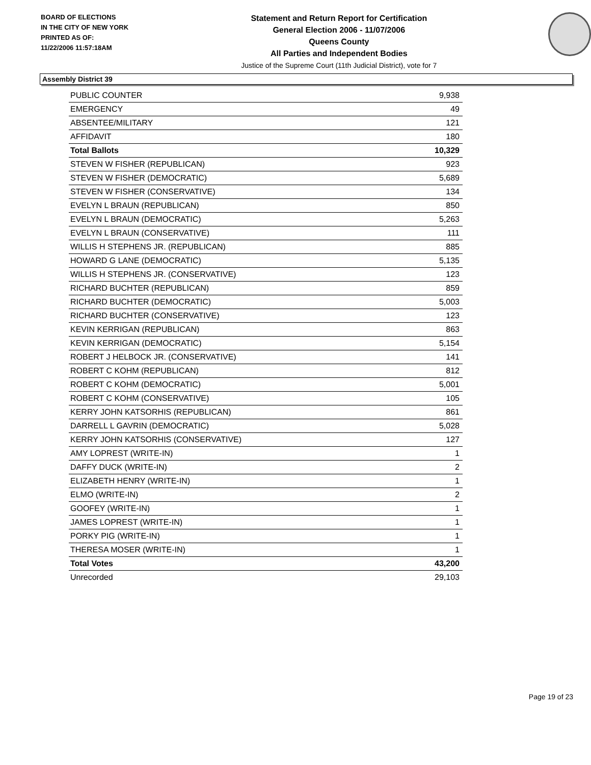BOARD OF ELECTIONS
IN THE CITY OF NEW YORK
PRINTED AS OF:
11/22/2006 11:57:18AM
Statement and Return Report for Certification
General Election 2006 - 11/07/2006
Queens County
All Parties and Independent Bodies
Justice of the Supreme Court (11th Judicial District), vote for 7
Assembly District 39
| PUBLIC COUNTER | 9,938 |
| EMERGENCY | 49 |
| ABSENTEE/MILITARY | 121 |
| AFFIDAVIT | 180 |
| Total Ballots | 10,329 |
| STEVEN W FISHER (REPUBLICAN) | 923 |
| STEVEN W FISHER (DEMOCRATIC) | 5,689 |
| STEVEN W FISHER (CONSERVATIVE) | 134 |
| EVELYN L BRAUN (REPUBLICAN) | 850 |
| EVELYN L BRAUN (DEMOCRATIC) | 5,263 |
| EVELYN L BRAUN (CONSERVATIVE) | 111 |
| WILLIS H STEPHENS JR. (REPUBLICAN) | 885 |
| HOWARD G LANE (DEMOCRATIC) | 5,135 |
| WILLIS H STEPHENS JR. (CONSERVATIVE) | 123 |
| RICHARD BUCHTER (REPUBLICAN) | 859 |
| RICHARD BUCHTER (DEMOCRATIC) | 5,003 |
| RICHARD BUCHTER (CONSERVATIVE) | 123 |
| KEVIN KERRIGAN (REPUBLICAN) | 863 |
| KEVIN KERRIGAN (DEMOCRATIC) | 5,154 |
| ROBERT J HELBOCK JR. (CONSERVATIVE) | 141 |
| ROBERT C KOHM (REPUBLICAN) | 812 |
| ROBERT C KOHM (DEMOCRATIC) | 5,001 |
| ROBERT C KOHM (CONSERVATIVE) | 105 |
| KERRY JOHN KATSORHIS (REPUBLICAN) | 861 |
| DARRELL L GAVRIN (DEMOCRATIC) | 5,028 |
| KERRY JOHN KATSORHIS (CONSERVATIVE) | 127 |
| AMY LOPREST (WRITE-IN) | 1 |
| DAFFY DUCK (WRITE-IN) | 2 |
| ELIZABETH HENRY (WRITE-IN) | 1 |
| ELMO (WRITE-IN) | 2 |
| GOOFEY (WRITE-IN) | 1 |
| JAMES LOPREST (WRITE-IN) | 1 |
| PORKY PIG (WRITE-IN) | 1 |
| THERESA MOSER (WRITE-IN) | 1 |
| Total Votes | 43,200 |
| Unrecorded | 29,103 |
Page 19 of 23